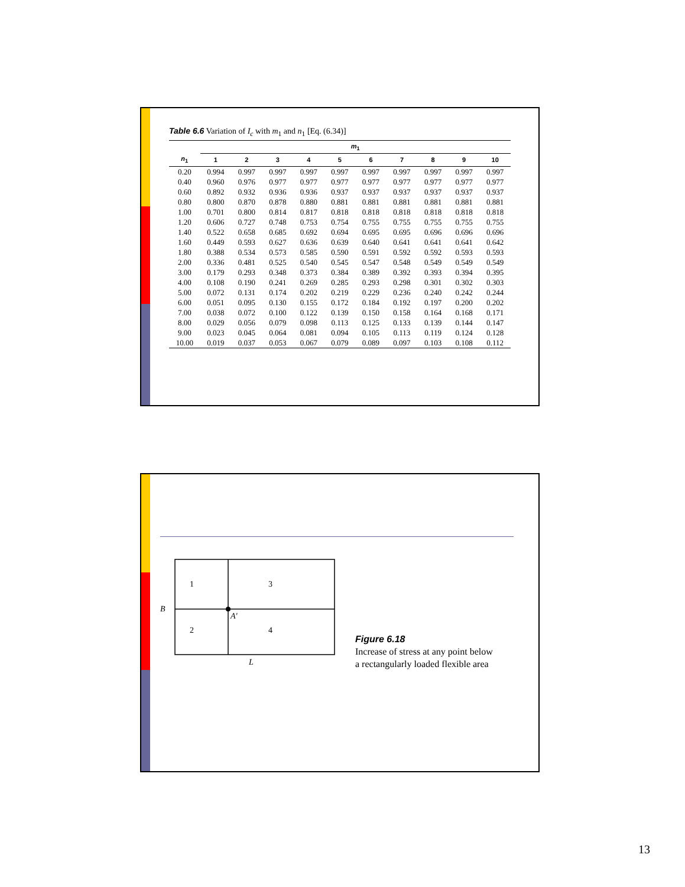Table 6.6 Variation of I<sub>c</sub> with m<sub>1</sub> and n<sub>1</sub> [Eq. (6.34)]
| | m<sub>1</sub> | | | | | | | | | |
| --- | --- | --- | --- | --- | --- | --- | --- | --- | --- | --- |
| n<sub>1</sub> | 1 | 2 | 3 | 4 | 5 | 6 | 7 | 8 | 9 | 10 |
| 0.20 | 0.994 | 0.997 | 0.997 | 0.997 | 0.997 | 0.997 | 0.997 | 0.997 | 0.997 | 0.997 |
| 0.40 | 0.960 | 0.976 | 0.977 | 0.977 | 0.977 | 0.977 | 0.977 | 0.977 | 0.977 | 0.977 |
| 0.60 | 0.892 | 0.932 | 0.936 | 0.936 | 0.937 | 0.937 | 0.937 | 0.937 | 0.937 | 0.937 |
| 0.80 | 0.800 | 0.870 | 0.878 | 0.880 | 0.881 | 0.881 | 0.881 | 0.881 | 0.881 | 0.881 |
| 1.00 | 0.701 | 0.800 | 0.814 | 0.817 | 0.818 | 0.818 | 0.818 | 0.818 | 0.818 | 0.818 |
| 1.20 | 0.606 | 0.727 | 0.748 | 0.753 | 0.754 | 0.755 | 0.755 | 0.755 | 0.755 | 0.755 |
| 1.40 | 0.522 | 0.658 | 0.685 | 0.692 | 0.694 | 0.695 | 0.695 | 0.696 | 0.696 | 0.696 |
| 1.60 | 0.449 | 0.593 | 0.627 | 0.636 | 0.639 | 0.640 | 0.641 | 0.641 | 0.641 | 0.642 |
| 1.80 | 0.388 | 0.534 | 0.573 | 0.585 | 0.590 | 0.591 | 0.592 | 0.592 | 0.593 | 0.593 |
| 2.00 | 0.336 | 0.481 | 0.525 | 0.540 | 0.545 | 0.547 | 0.548 | 0.549 | 0.549 | 0.549 |
| 3.00 | 0.179 | 0.293 | 0.348 | 0.373 | 0.384 | 0.389 | 0.392 | 0.393 | 0.394 | 0.395 |
| 4.00 | 0.108 | 0.190 | 0.241 | 0.269 | 0.285 | 0.293 | 0.298 | 0.301 | 0.302 | 0.303 |
| 5.00 | 0.072 | 0.131 | 0.174 | 0.202 | 0.219 | 0.229 | 0.236 | 0.240 | 0.242 | 0.244 |
| 6.00 | 0.051 | 0.095 | 0.130 | 0.155 | 0.172 | 0.184 | 0.192 | 0.197 | 0.200 | 0.202 |
| 7.00 | 0.038 | 0.072 | 0.100 | 0.122 | 0.139 | 0.150 | 0.158 | 0.164 | 0.168 | 0.171 |
| 8.00 | 0.029 | 0.056 | 0.079 | 0.098 | 0.113 | 0.125 | 0.133 | 0.139 | 0.144 | 0.147 |
| 9.00 | 0.023 | 0.045 | 0.064 | 0.081 | 0.094 | 0.105 | 0.113 | 0.119 | 0.124 | 0.128 |
| 10.00 | 0.019 | 0.037 | 0.053 | 0.067 | 0.079 | 0.089 | 0.097 | 0.103 | 0.108 | 0.112 |
1
3
2
4
A′
B
L
Figure 6.18
Increase of stress at any point below
a rectangularly loaded flexible area
13